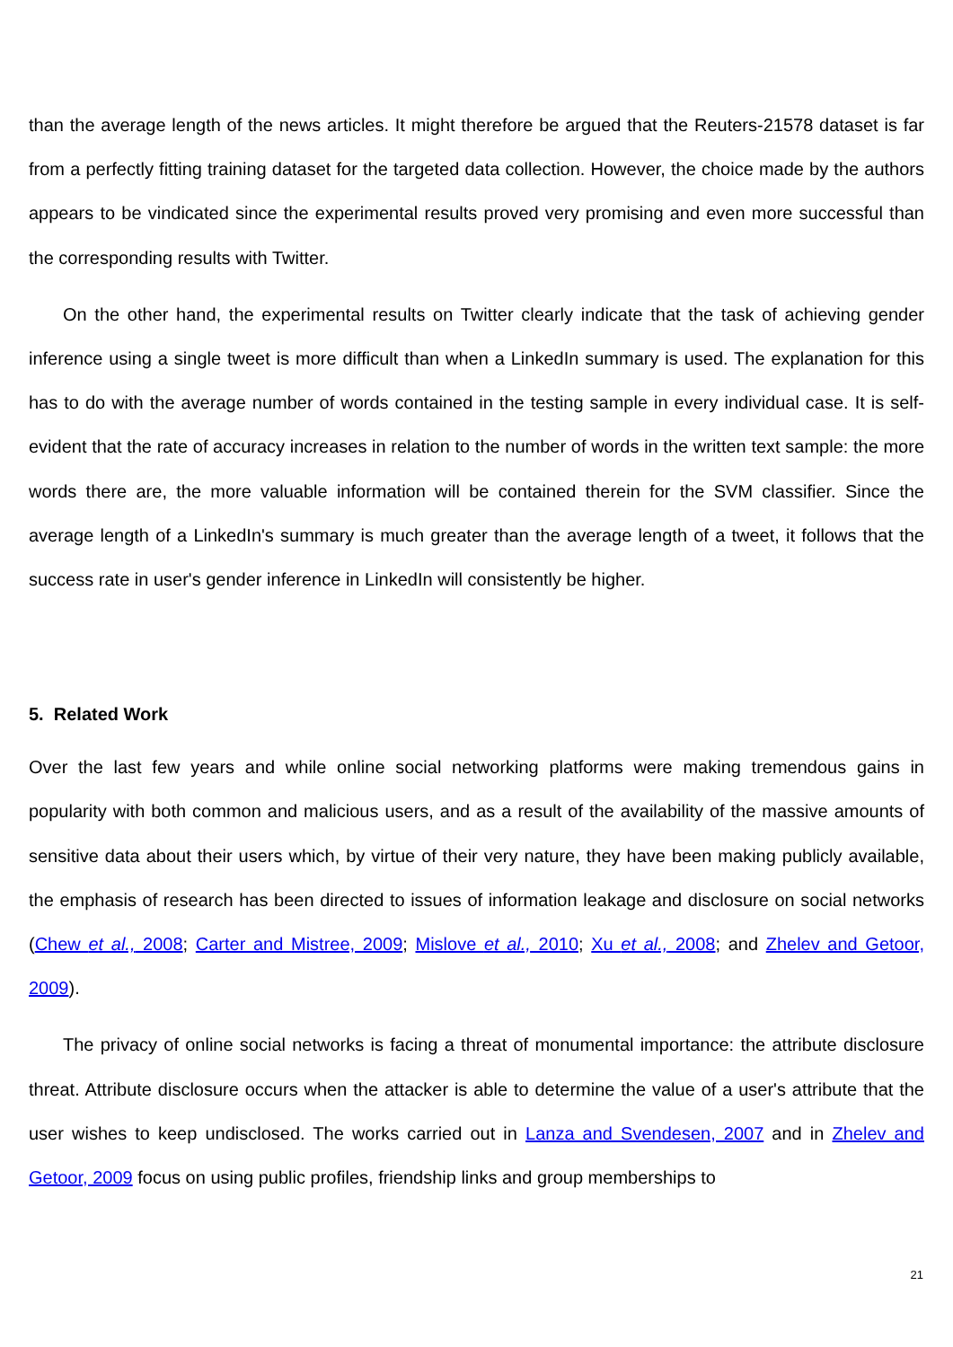than the average length of the news articles. It might therefore be argued that the Reuters-21578 dataset is far from a perfectly fitting training dataset for the targeted data collection. However, the choice made by the authors appears to be vindicated since the experimental results proved very promising and even more successful than the corresponding results with Twitter.
On the other hand, the experimental results on Twitter clearly indicate that the task of achieving gender inference using a single tweet is more difficult than when a LinkedIn summary is used. The explanation for this has to do with the average number of words contained in the testing sample in every individual case. It is self-evident that the rate of accuracy increases in relation to the number of words in the written text sample: the more words there are, the more valuable information will be contained therein for the SVM classifier. Since the average length of a LinkedIn's summary is much greater than the average length of a tweet, it follows that the success rate in user's gender inference in LinkedIn will consistently be higher.
5. Related Work
Over the last few years and while online social networking platforms were making tremendous gains in popularity with both common and malicious users, and as a result of the availability of the massive amounts of sensitive data about their users which, by virtue of their very nature, they have been making publicly available, the emphasis of research has been directed to issues of information leakage and disclosure on social networks (Chew et al., 2008; Carter and Mistree, 2009; Mislove et al., 2010; Xu et al., 2008; and Zhelev and Getoor, 2009).
The privacy of online social networks is facing a threat of monumental importance: the attribute disclosure threat. Attribute disclosure occurs when the attacker is able to determine the value of a user's attribute that the user wishes to keep undisclosed. The works carried out in Lanza and Svendesen, 2007 and in Zhelev and Getoor, 2009 focus on using public profiles, friendship links and group memberships to
21